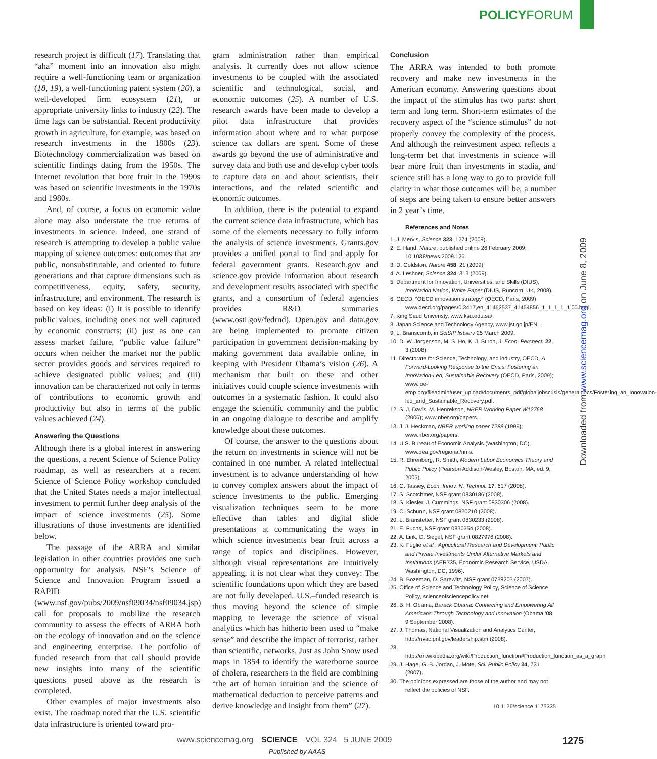POLICYFORUM
research project is difficult (17). Translating that “aha” moment into an innovation also might require a well-functioning team or organization (18, 19), a well-functioning patent system (20), a well-developed firm ecosystem (21), or appropriate university links to industry (22). The time lags can be substantial. Recent productivity growth in agriculture, for example, was based on research investments in the 1800s (23). Biotechnology commercialization was based on scientific findings dating from the 1950s. The Internet revolution that bore fruit in the 1990s was based on scientific investments in the 1970s and 1980s.
And, of course, a focus on economic value alone may also understate the true returns of investments in science. Indeed, one strand of research is attempting to develop a public value mapping of science outcomes: outcomes that are public, nonsubstitutable, and oriented to future generations and that capture dimensions such as competitiveness, equity, safety, security, infrastructure, and environment. The research is based on key ideas: (i) It is possible to identify public values, including ones not well captured by economic constructs; (ii) just as one can assess market failure, “public value failure” occurs when neither the market nor the public sector provides goods and services required to achieve designated public values; and (iii) innovation can be characterized not only in terms of contributions to economic growth and productivity but also in terms of the public values achieved (24).
Answering the Questions
Although there is a global interest in answering the questions, a recent Science of Science Policy roadmap, as well as researchers at a recent Science of Science Policy workshop concluded that the United States needs a major intellectual investment to permit further deep analysis of the impact of science investments (25). Some illustrations of those investments are identified below.
The passage of the ARRA and similar legislation in other countries provides one such opportunity for analysis. NSF’s Science of Science and Innovation Program issued a RAPID (www.nsf.gov/pubs/2009/nsf09034/nsf09034.jsp) call for proposals to mobilize the research community to assess the effects of ARRA both on the ecology of innovation and on the science and engineering enterprise. The portfolio of funded research from that call should provide new insights into many of the scientific questions posed above as the research is completed.
Other examples of major investments also exist. The roadmap noted that the U.S. scientific data infrastructure is oriented toward pro-
gram administration rather than empirical analysis. It currently does not allow science investments to be coupled with the associated scientific and technological, social, and economic outcomes (25). A number of U.S. research awards have been made to develop a pilot data infrastructure that provides information about where and to what purpose science tax dollars are spent. Some of these awards go beyond the use of administrative and survey data and both use and develop cyber tools to capture data on and about scientists, their interactions, and the related scientific and economic outcomes.
In addition, there is the potential to expand the current science data infrastructure, which has some of the elements necessary to fully inform the analysis of science investments. Grants.gov provides a unified portal to find and apply for federal government grants. Research.gov and science.gov provide information about research and development results associated with specific grants, and a consortium of federal agencies provides R&D summaries (www.osti.gov/fedrnd). Open.gov and data.gov are being implemented to promote citizen participation in government decision-making by making government data available online, in keeping with President Obama’s vision (26). A mechanism that built on these and other initiatives could couple science investments with outcomes in a systematic fashion. It could also engage the scientific community and the public in an ongoing dialogue to describe and amplify knowledge about these outcomes.
Of course, the answer to the questions about the return on investments in science will not be contained in one number. A related intellectual investment is to advance understanding of how to convey complex answers about the impact of science investments to the public. Emerging visualization techniques seem to be more effective than tables and digital slide presentations at communicating the ways in which science investments bear fruit across a range of topics and disciplines. However, although visual representations are intuitively appealing, it is not clear what they convey: The scientific foundations upon which they are based are not fully developed. U.S.–funded research is thus moving beyond the science of simple mapping to leverage the science of visual analytics which has hitherto been used to “make sense” and describe the impact of terrorist, rather than scientific, networks. Just as John Snow used maps in 1854 to identify the waterborne source of cholera, researchers in the field are combining “the art of human intuition and the science of mathematical deduction to perceive patterns and derive knowledge and insight from them” (27).
Conclusion
The ARRA was intended to both promote recovery and make new investments in the American economy. Answering questions about the impact of the stimulus has two parts: short term and long term. Short-term estimates of the recovery aspect of the “science stimulus” do not properly convey the complexity of the process. And although the reinvestment aspect reflects a long-term bet that investments in science will bear more fruit than investments in stadia, and science still has a long way to go to provide full clarity in what those outcomes will be, a number of steps are being taken to ensure better answers in 2 year’s time.
References and Notes
1. J. Mervis, Science 323, 1274 (2009).
2. E. Hand, Nature; published online 26 February 2009, 10.1038/news.2009.126.
3. D. Goldston, Nature 458, 21 (2009).
4. A. Leshner, Science 324, 313 (2009).
5. Department for Innovation, Universities, and Skills (DIUS), Innovation Nation, White Paper (DIUS, Runcorn, UK, 2008).
6. OECD, “OECD innovation strategy” (OECD, Paris, 2009) www.oecd.org/pages/0,3417,en_41462537_41454856_1_1_1_1_1,00.html.
7. King Saud Univeristy, www.ksu.edu.sa/.
8. Japan Science and Technology Agency, www.jst.go.jp/EN.
9. L. Branscomb, in SciSIP listserv 25 March 2009.
10. D. W. Jorgenson, M. S. Ho, K. J. Stiroh, J. Econ. Perspect. 22, 3 (2008).
11. Directorate for Science, Technology, and industry, OECD, A Forward-Looking Response to the Crisis: Fostering an Innovation-Led, Sustainable Recovery (OECD, Paris, 2009); www.ioe-emp.org/fileadmin/user_upload/documents_pdf/globaljobscrisis/generaldocs/Fostering_an_Innovation-led_and_Sustainable_Recovery.pdf.
12. S. J. Davis, M. Henrekson, NBER Working Paper W12768 (2006); www.nber.org/papers.
13. J. J. Heckman, NBER working paper 7288 (1999); www.nber.org/papers.
14. U.S. Bureau of Economic Analysis (Washington, DC), www.bea.gov/regional/rims.
15. R. Ehrenberg, R. Smith, Modern Labor Economics Theory and Public Policy (Pearson Addison-Wesley, Boston, MA, ed. 9, 2005).
16. G. Tassey, Econ. Innov. N. Technol. 17, 617 (2008).
17. S. Scotchmer, NSF grant 0830186 (2008).
18. S. Kiesler, J. Cummings, NSF grant 0830306 (2008).
19. C. Schunn, NSF grant 0830210 (2008).
20. L. Branstetter, NSF grant 0830233 (2008).
21. E. Fuchs, NSF grant 0830354 (2008).
22. A. Link, D. Siegel, NSF grant 0827976 (2008).
23. K. Fuglie et al., Agricultural Research and Development: Public and Private Investments Under Alternative Markets and Institutions (AER735, Economic Research Service, USDA, Washington, DC, 1996).
24. B. Bozeman, D. Sarewitz, NSF grant 0738203 (2007).
25. Office of Science and Technology Policy, Science of Science Policy, scienceofsciencepolicy.net.
26. B. H. Obama, Barack Obama: Connecting and Empowering All Americans Through Technology and Innovation (Obama ’08, 9 September 2008).
27. J. Thomas, National Visualization and Analytics Center, http://nvac.pnl.gov/leadership.stm (2008).
28. http://en.wikipedia.org/wiki/Production_function#Production_function_as_a_graph
29. J. Hage, G. B. Jordan, J. Mote, Sci. Public Policy 34, 731 (2007).
30. The opinions expressed are those of the author and may not reflect the policies of NSF.
10.1126/science.1175335
Downloaded from www.sciencemag.org on June 8, 2009
www.sciencemag.org SCIENCE VOL 324 5 JUNE 2009 1275
Published by AAAS